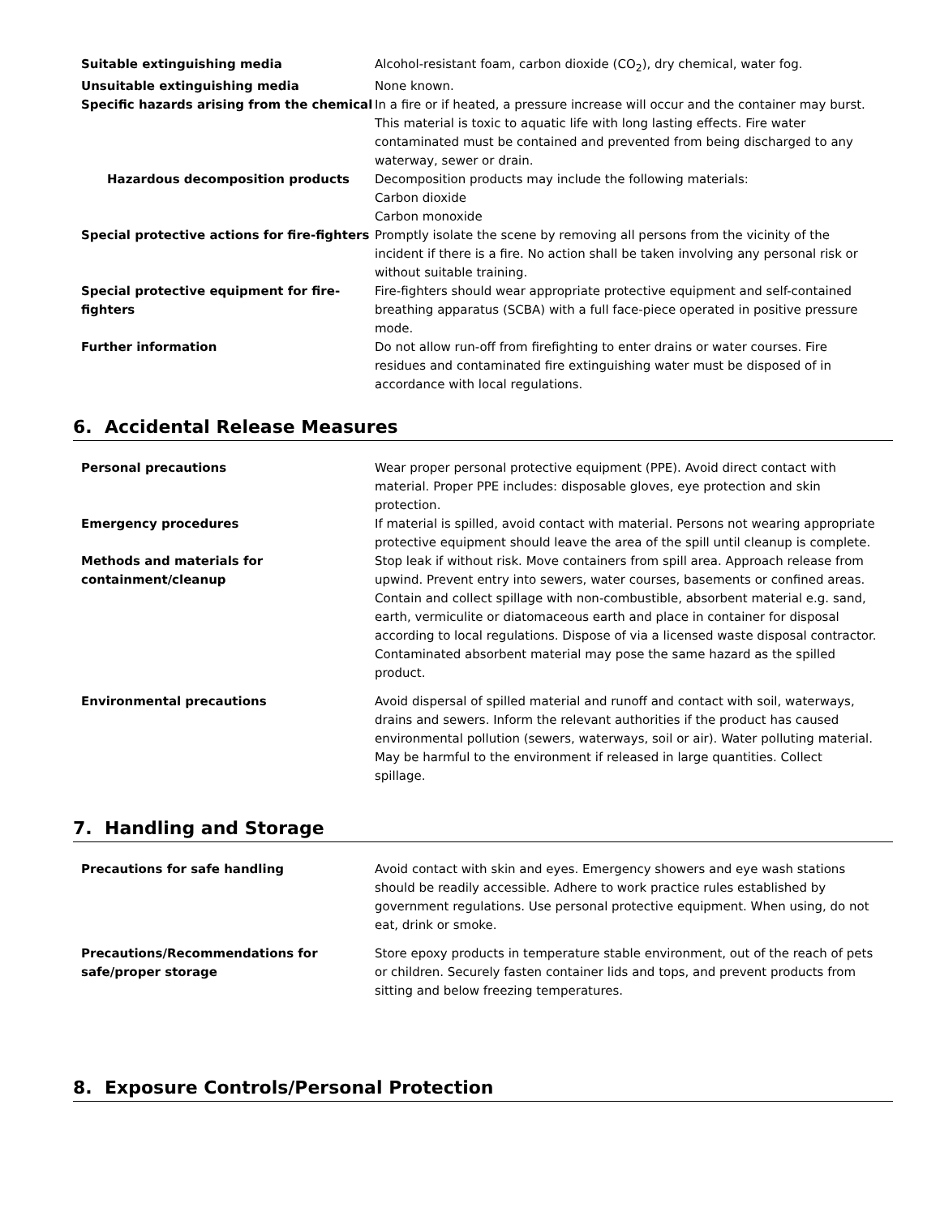Suitable extinguishing media Alcohol-resistant foam, carbon dioxide (CO<sub>2</sub>), dry chemical, water fog.
Unsuitable extinguishing media None known.
Specific hazards arising from the chemical
In a fire or if heated, a pressure increase will occur and the container may burst. This material is toxic to aquatic life with long lasting effects. Fire water contaminated must be contained and prevented from being discharged to any waterway, sewer or drain.
Hazardous decomposition products Decomposition products may include the following materials:
Carbon dioxide
Carbon monoxide
Special protective actions for fire-fighters
Promptly isolate the scene by removing all persons from the vicinity of the incident if there is a fire. No action shall be taken involving any personal risk or without suitable training.
Special protective equipment for fire-
fighters
Fire-fighters should wear appropriate protective equipment and self-contained breathing apparatus (SCBA) with a full face-piece operated in positive pressure mode.
Further information Do not allow run-off from firefighting to enter drains or water courses. Fire residues and contaminated fire extinguishing water must be disposed of in accordance with local regulations.
6. Accidental Release Measures
Personal precautions Wear proper personal protective equipment (PPE). Avoid direct contact with material. Proper PPE includes: disposable gloves, eye protection and skin protection.
Emergency procedures If material is spilled, avoid contact with material. Persons not wearing appropriate protective equipment should leave the area of the spill until cleanup is complete.
Methods and materials for
containment/cleanup
Stop leak if without risk. Move containers from spill area. Approach release from upwind. Prevent entry into sewers, water courses, basements or confined areas. Contain and collect spillage with non-combustible, absorbent material e.g. sand, earth, vermiculite or diatomaceous earth and place in container for disposal according to local regulations. Dispose of via a licensed waste disposal contractor. Contaminated absorbent material may pose the same hazard as the spilled product.
Environmental precautions Avoid dispersal of spilled material and runoff and contact with soil, waterways, drains and sewers. Inform the relevant authorities if the product has caused environmental pollution (sewers, waterways, soil or air). Water polluting material. May be harmful to the environment if released in large quantities. Collect spillage.
7. Handling and Storage
Precautions for safe handling Avoid contact with skin and eyes. Emergency showers and eye wash stations should be readily accessible. Adhere to work practice rules established by government regulations. Use personal protective equipment. When using, do not eat, drink or smoke.
Precautions/Recommendations for
safe/proper storage
Store epoxy products in temperature stable environment, out of the reach of pets or children. Securely fasten container lids and tops, and prevent products from sitting and below freezing temperatures.
8. Exposure Controls/Personal Protection